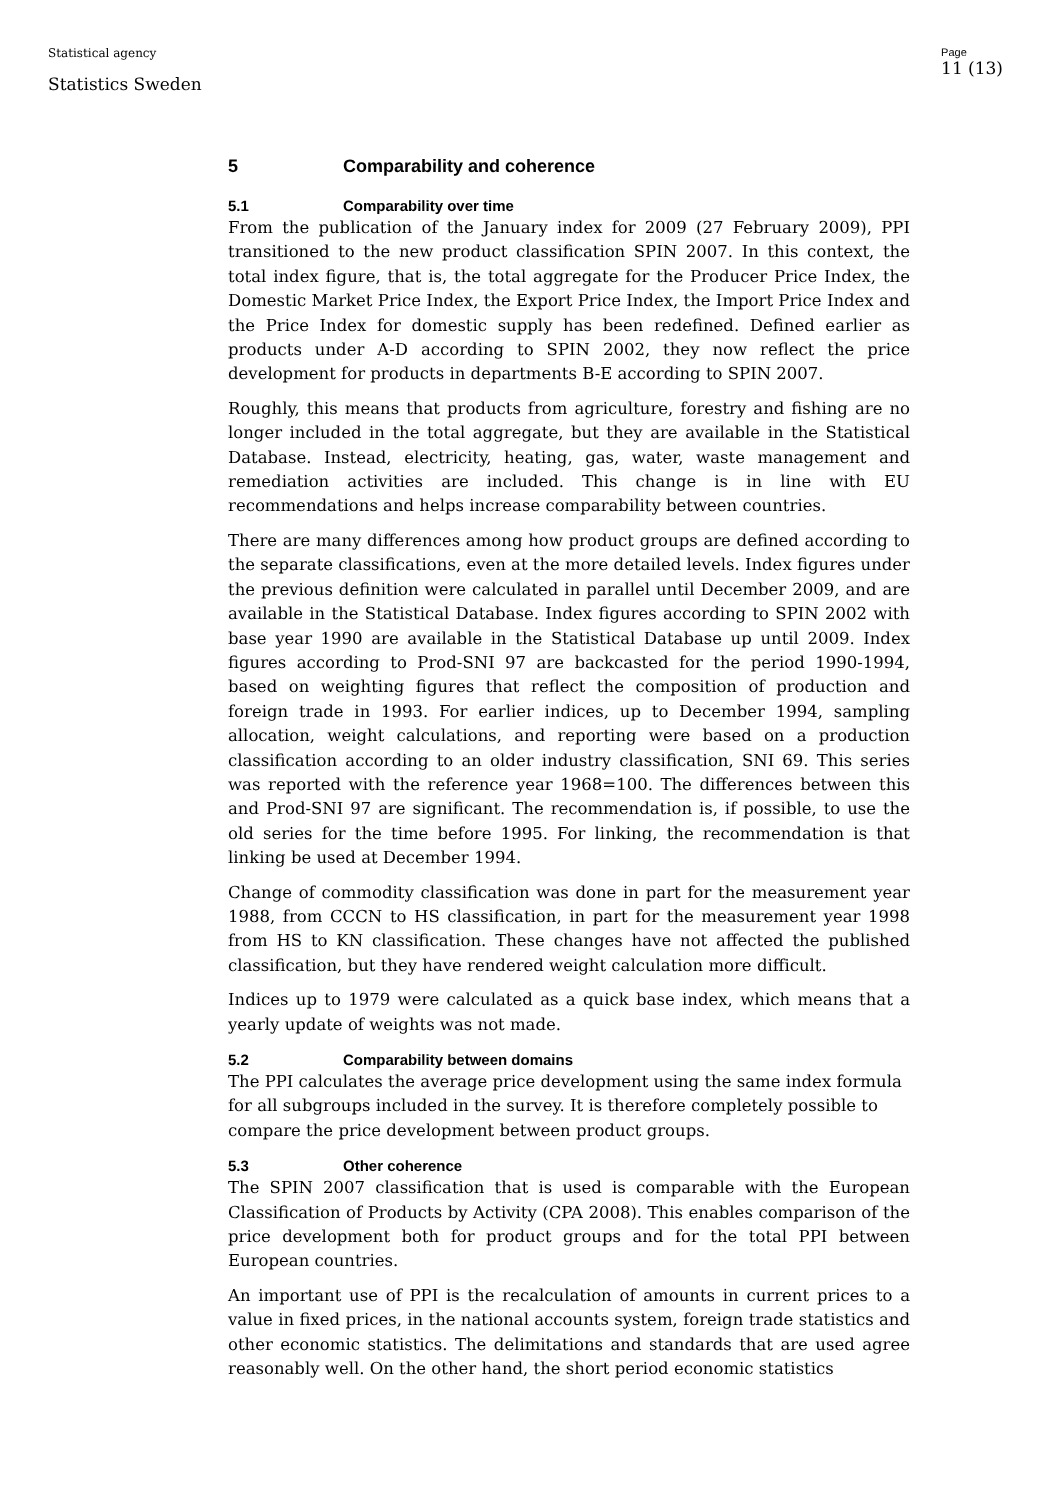Statistical agency
Statistics Sweden
Page
11 (13)
5 Comparability and coherence
5.1 Comparability over time
From the publication of the January index for 2009 (27 February 2009), PPI transitioned to the new product classification SPIN 2007. In this context, the total index figure, that is, the total aggregate for the Producer Price Index, the Domestic Market Price Index, the Export Price Index, the Import Price Index and the Price Index for domestic supply has been redefined. Defined earlier as products under A-D according to SPIN 2002, they now reflect the price development for products in departments B-E according to SPIN 2007.
Roughly, this means that products from agriculture, forestry and fishing are no longer included in the total aggregate, but they are available in the Statistical Database. Instead, electricity, heating, gas, water, waste management and remediation activities are included. This change is in line with EU recommendations and helps increase comparability between countries.
There are many differences among how product groups are defined according to the separate classifications, even at the more detailed levels. Index figures under the previous definition were calculated in parallel until December 2009, and are available in the Statistical Database. Index figures according to SPIN 2002 with base year 1990 are available in the Statistical Database up until 2009. Index figures according to Prod-SNI 97 are backcasted for the period 1990-1994, based on weighting figures that reflect the composition of production and foreign trade in 1993. For earlier indices, up to December 1994, sampling allocation, weight calculations, and reporting were based on a production classification according to an older industry classification, SNI 69. This series was reported with the reference year 1968=100. The differences between this and Prod-SNI 97 are significant. The recommendation is, if possible, to use the old series for the time before 1995. For linking, the recommendation is that linking be used at December 1994.
Change of commodity classification was done in part for the measurement year 1988, from CCCN to HS classification, in part for the measurement year 1998 from HS to KN classification. These changes have not affected the published classification, but they have rendered weight calculation more difficult.
Indices up to 1979 were calculated as a quick base index, which means that a yearly update of weights was not made.
5.2 Comparability between domains
The PPI calculates the average price development using the same index formula for all subgroups included in the survey. It is therefore completely possible to compare the price development between product groups.
5.3 Other coherence
The SPIN 2007 classification that is used is comparable with the European Classification of Products by Activity (CPA 2008). This enables comparison of the price development both for product groups and for the total PPI between European countries.
An important use of PPI is the recalculation of amounts in current prices to a value in fixed prices, in the national accounts system, foreign trade statistics and other economic statistics. The delimitations and standards that are used agree reasonably well. On the other hand, the short period economic statistics